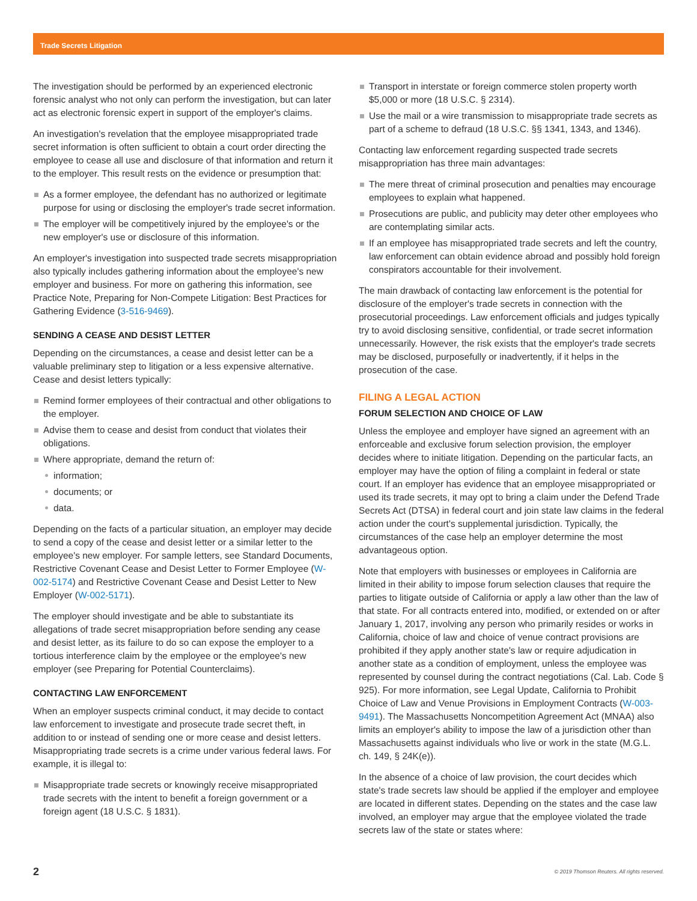Trade Secrets Litigation
The investigation should be performed by an experienced electronic forensic analyst who not only can perform the investigation, but can later act as electronic forensic expert in support of the employer's claims.
An investigation's revelation that the employee misappropriated trade secret information is often sufficient to obtain a court order directing the employee to cease all use and disclosure of that information and return it to the employer. This result rests on the evidence or presumption that:
As a former employee, the defendant has no authorized or legitimate purpose for using or disclosing the employer's trade secret information.
The employer will be competitively injured by the employee's or the new employer's use or disclosure of this information.
An employer's investigation into suspected trade secrets misappropriation also typically includes gathering information about the employee's new employer and business. For more on gathering this information, see Practice Note, Preparing for Non-Compete Litigation: Best Practices for Gathering Evidence (3-516-9469).
SENDING A CEASE AND DESIST LETTER
Depending on the circumstances, a cease and desist letter can be a valuable preliminary step to litigation or a less expensive alternative. Cease and desist letters typically:
Remind former employees of their contractual and other obligations to the employer.
Advise them to cease and desist from conduct that violates their obligations.
Where appropriate, demand the return of:
information;
documents; or
data.
Depending on the facts of a particular situation, an employer may decide to send a copy of the cease and desist letter or a similar letter to the employee's new employer. For sample letters, see Standard Documents, Restrictive Covenant Cease and Desist Letter to Former Employee (W-002-5174) and Restrictive Covenant Cease and Desist Letter to New Employer (W-002-5171).
The employer should investigate and be able to substantiate its allegations of trade secret misappropriation before sending any cease and desist letter, as its failure to do so can expose the employer to a tortious interference claim by the employee or the employee's new employer (see Preparing for Potential Counterclaims).
CONTACTING LAW ENFORCEMENT
When an employer suspects criminal conduct, it may decide to contact law enforcement to investigate and prosecute trade secret theft, in addition to or instead of sending one or more cease and desist letters. Misappropriating trade secrets is a crime under various federal laws. For example, it is illegal to:
Misappropriate trade secrets or knowingly receive misappropriated trade secrets with the intent to benefit a foreign government or a foreign agent (18 U.S.C. § 1831).
Transport in interstate or foreign commerce stolen property worth $5,000 or more (18 U.S.C. § 2314).
Use the mail or a wire transmission to misappropriate trade secrets as part of a scheme to defraud (18 U.S.C. §§ 1341, 1343, and 1346).
Contacting law enforcement regarding suspected trade secrets misappropriation has three main advantages:
The mere threat of criminal prosecution and penalties may encourage employees to explain what happened.
Prosecutions are public, and publicity may deter other employees who are contemplating similar acts.
If an employee has misappropriated trade secrets and left the country, law enforcement can obtain evidence abroad and possibly hold foreign conspirators accountable for their involvement.
The main drawback of contacting law enforcement is the potential for disclosure of the employer's trade secrets in connection with the prosecutorial proceedings. Law enforcement officials and judges typically try to avoid disclosing sensitive, confidential, or trade secret information unnecessarily. However, the risk exists that the employer's trade secrets may be disclosed, purposefully or inadvertently, if it helps in the prosecution of the case.
FILING A LEGAL ACTION
FORUM SELECTION AND CHOICE OF LAW
Unless the employee and employer have signed an agreement with an enforceable and exclusive forum selection provision, the employer decides where to initiate litigation. Depending on the particular facts, an employer may have the option of filing a complaint in federal or state court. If an employer has evidence that an employee misappropriated or used its trade secrets, it may opt to bring a claim under the Defend Trade Secrets Act (DTSA) in federal court and join state law claims in the federal action under the court's supplemental jurisdiction. Typically, the circumstances of the case help an employer determine the most advantageous option.
Note that employers with businesses or employees in California are limited in their ability to impose forum selection clauses that require the parties to litigate outside of California or apply a law other than the law of that state. For all contracts entered into, modified, or extended on or after January 1, 2017, involving any person who primarily resides or works in California, choice of law and choice of venue contract provisions are prohibited if they apply another state's law or require adjudication in another state as a condition of employment, unless the employee was represented by counsel during the contract negotiations (Cal. Lab. Code § 925). For more information, see Legal Update, California to Prohibit Choice of Law and Venue Provisions in Employment Contracts (W-003-9491). The Massachusetts Noncompetition Agreement Act (MNAA) also limits an employer's ability to impose the law of a jurisdiction other than Massachusetts against individuals who live or work in the state (M.G.L. ch. 149, § 24K(e)).
In the absence of a choice of law provision, the court decides which state's trade secrets law should be applied if the employer and employee are located in different states. Depending on the states and the case law involved, an employer may argue that the employee violated the trade secrets law of the state or states where:
2 © 2019 Thomson Reuters. All rights reserved.